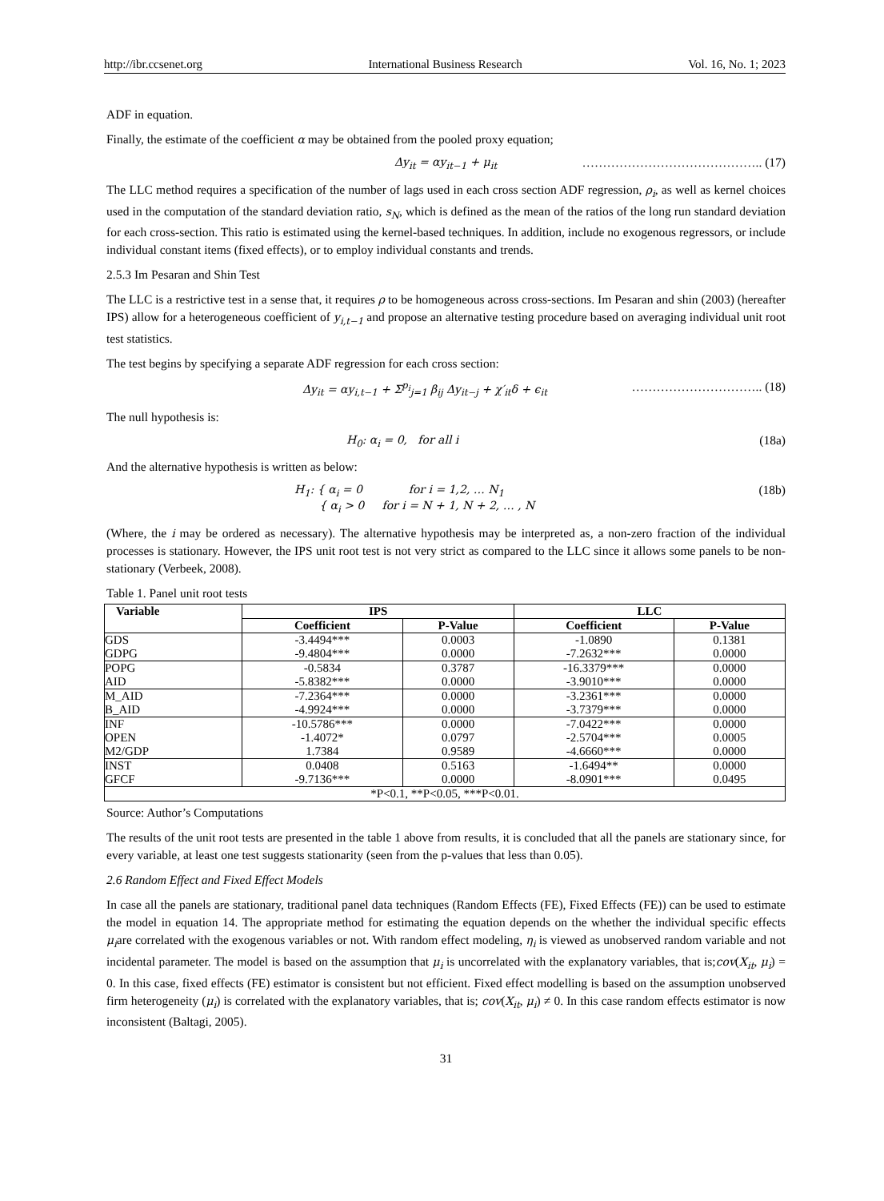http://ibr.ccsenet.org International Business Research Vol. 16, No. 1; 2023
ADF in equation.
Finally, the estimate of the coefficient α may be obtained from the pooled proxy equation;
Δy<sub>it</sub> = αy<sub>it−1</sub> + μ<sub>it</sub> …………………………………….. (17)
The LLC method requires a specification of the number of lags used in each cross section ADF regression, ρ<sub>i</sub>, as well as kernel choices used in the computation of the standard deviation ratio, s<sub>N</sub>, which is defined as the mean of the ratios of the long run standard deviation for each cross-section. This ratio is estimated using the kernel-based techniques. In addition, include no exogenous regressors, or include individual constant items (fixed effects), or to employ individual constants and trends.
2.5.3 Im Pesaran and Shin Test
The LLC is a restrictive test in a sense that, it requires ρ to be homogeneous across cross-sections. Im Pesaran and shin (2003) (hereafter IPS) allow for a heterogeneous coefficient of y<sub>i,t−1</sub> and propose an alternative testing procedure based on averaging individual unit root test statistics.
The test begins by specifying a separate ADF regression for each cross section:
Δy<sub>it</sub> = αy<sub>i,t−1</sub> + Σ<sup>p<sub>i</sub></sup><sub>j=1</sub> β<sub>ij</sub> Δy<sub>it−j</sub> + χ′<sub>it</sub>δ + ϵ<sub>it</sub> ………………………….. (18)
The null hypothesis is:
H<sub>0</sub>: α<sub>i</sub> = 0, for all i (18a)
And the alternative hypothesis is written as below:
H<sub>1</sub>: { α<sub>i</sub> = 0 for i = 1,2, … N<sub>1</sub>
{ α<sub>i</sub> > 0 for i = N + 1, N + 2, … , N (18b)
(Where, the i may be ordered as necessary). The alternative hypothesis may be interpreted as, a non-zero fraction of the individual processes is stationary. However, the IPS unit root test is not very strict as compared to the LLC since it allows some panels to be non-stationary (Verbeek, 2008).
Table 1. Panel unit root tests
| Variable | IPS | | LLC | |
| --- | --- | --- | --- | --- |
| | Coefficient | P-Value | Coefficient | P-Value |
| GDS | -3.4494*** | 0.0003 | -1.0890 | 0.1381 |
| GDPG | -9.4804*** | 0.0000 | -7.2632*** | 0.0000 |
| POPG | -0.5834 | 0.3787 | -16.3379*** | 0.0000 |
| AID | -5.8382*** | 0.0000 | -3.9010*** | 0.0000 |
| M_AID | -7.2364*** | 0.0000 | -3.2361*** | 0.0000 |
| B_AID | -4.9924*** | 0.0000 | -3.7379*** | 0.0000 |
| INF | -10.5786*** | 0.0000 | -7.0422*** | 0.0000 |
| OPEN | -1.4072* | 0.0797 | -2.5704*** | 0.0005 |
| M2/GDP | 1.7384 | 0.9589 | -4.6660*** | 0.0000 |
| INST | 0.0408 | 0.5163 | -1.6494** | 0.0000 |
| GFCF | -9.7136*** | 0.0000 | -8.0901*** | 0.0495 |
| *P<0.1, **P<0.05, ***P<0.01. | | | | |
Source: Author’s Computations
The results of the unit root tests are presented in the table 1 above from results, it is concluded that all the panels are stationary since, for every variable, at least one test suggests stationarity (seen from the p-values that less than 0.05).
2.6 Random Effect and Fixed Effect Models
In case all the panels are stationary, traditional panel data techniques (Random Effects (FE), Fixed Effects (FE)) can be used to estimate the model in equation 14. The appropriate method for estimating the equation depends on the whether the individual specific effects μ<sub>i</sub>are correlated with the exogenous variables or not. With random effect modeling, η<sub>i</sub> is viewed as unobserved random variable and not incidental parameter. The model is based on the assumption that μ<sub>i</sub> is uncorrelated with the explanatory variables, that is;cov(X<sub>it</sub>, μ<sub>i</sub>) = 0. In this case, fixed effects (FE) estimator is consistent but not efficient. Fixed effect modelling is based on the assumption unobserved firm heterogeneity (μ<sub>i</sub>) is correlated with the explanatory variables, that is; cov(X<sub>it</sub>, μ<sub>i</sub>) ≠ 0. In this case random effects estimator is now inconsistent (Baltagi, 2005).
31